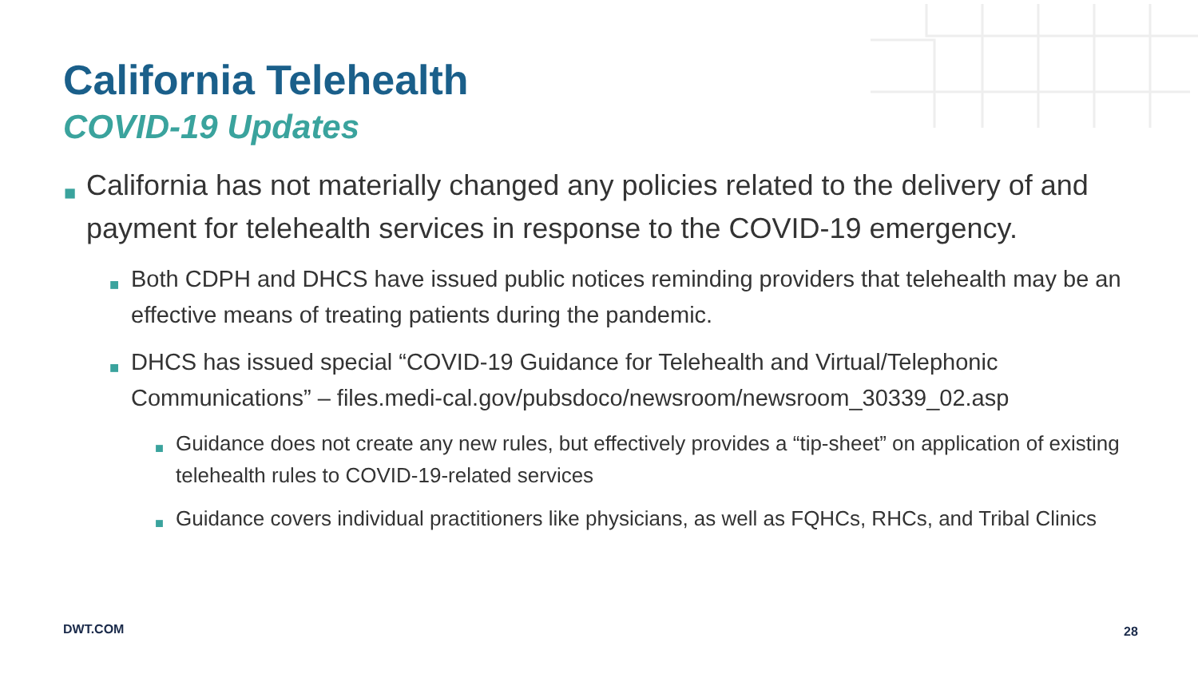California Telehealth
COVID-19 Updates
■ California has not materially changed any policies related to the delivery of and payment for telehealth services in response to the COVID-19 emergency.
■ Both CDPH and DHCS have issued public notices reminding providers that telehealth may be an effective means of treating patients during the pandemic.
■ DHCS has issued special “COVID-19 Guidance for Telehealth and Virtual/Telephonic Communications” – files.medi-cal.gov/pubsdoco/newsroom/newsroom_30339_02.asp
■ Guidance does not create any new rules, but effectively provides a “tip-sheet” on application of existing telehealth rules to COVID-19-related services
■ Guidance covers individual practitioners like physicians, as well as FQHCs, RHCs, and Tribal Clinics
DWT.COM 28